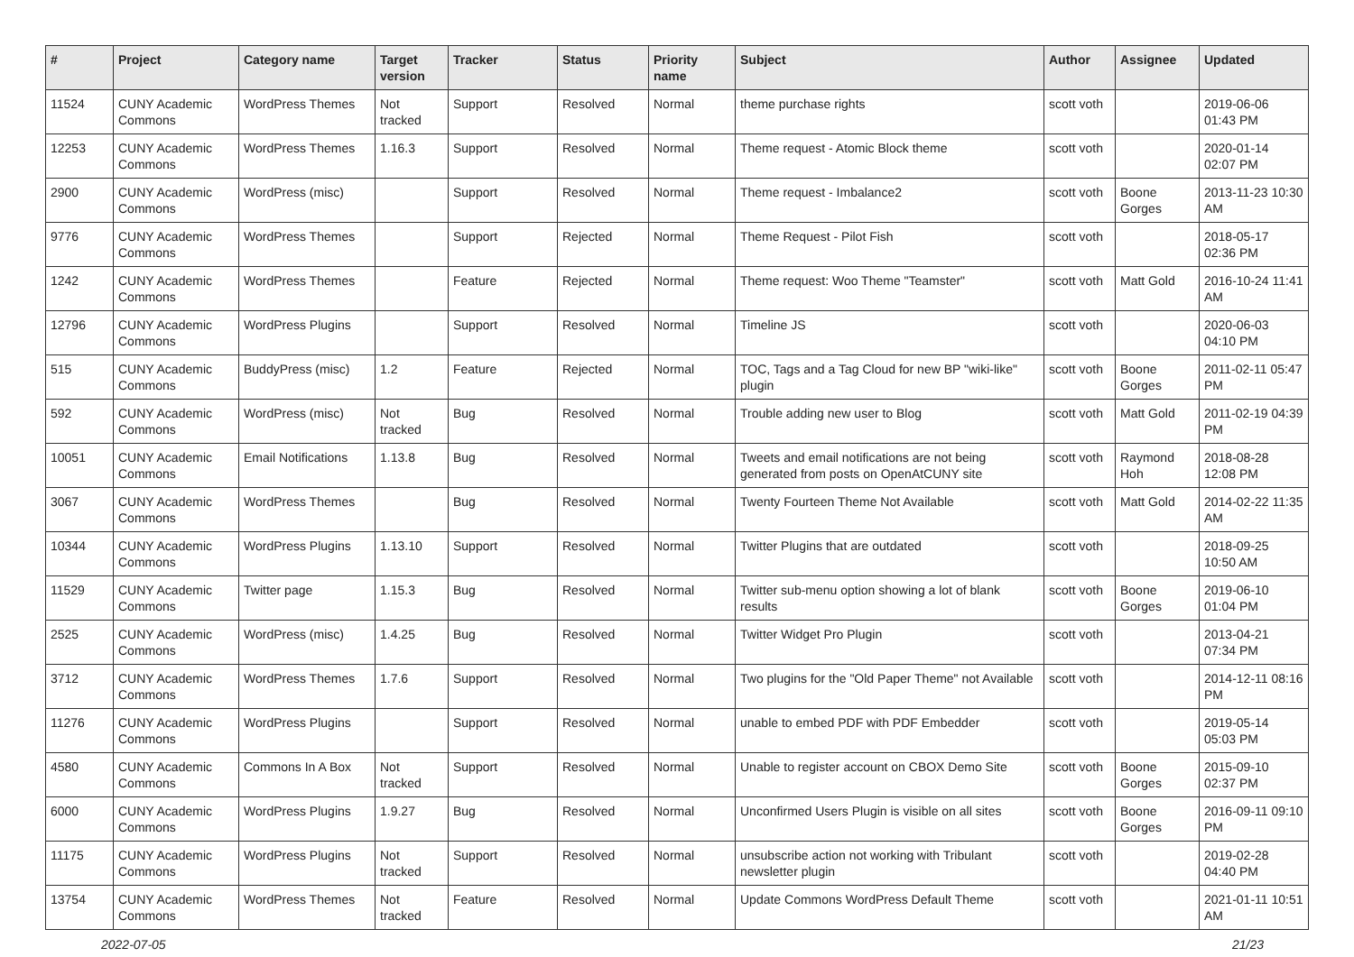| # | Project | Category name | Target version | Tracker | Status | Priority name | Subject | Author | Assignee | Updated |
| --- | --- | --- | --- | --- | --- | --- | --- | --- | --- | --- |
| 11524 | CUNY Academic Commons | WordPress Themes | Not tracked | Support | Resolved | Normal | theme purchase rights | scott voth | | 2019-06-06 01:43 PM |
| 12253 | CUNY Academic Commons | WordPress Themes | 1.16.3 | Support | Resolved | Normal | Theme request - Atomic Block theme | scott voth | | 2020-01-14 02:07 PM |
| 2900 | CUNY Academic Commons | WordPress (misc) | | Support | Resolved | Normal | Theme request - Imbalance2 | scott voth | Boone Gorges | 2013-11-23 10:30 AM |
| 9776 | CUNY Academic Commons | WordPress Themes | | Support | Rejected | Normal | Theme Request - Pilot Fish | scott voth | | 2018-05-17 02:36 PM |
| 1242 | CUNY Academic Commons | WordPress Themes | | Feature | Rejected | Normal | Theme request: Woo Theme "Teamster" | scott voth | Matt Gold | 2016-10-24 11:41 AM |
| 12796 | CUNY Academic Commons | WordPress Plugins | | Support | Resolved | Normal | Timeline JS | scott voth | | 2020-06-03 04:10 PM |
| 515 | CUNY Academic Commons | BuddyPress (misc) | 1.2 | Feature | Rejected | Normal | TOC, Tags and a Tag Cloud for new BP "wiki-like" plugin | scott voth | Boone Gorges | 2011-02-11 05:47 PM |
| 592 | CUNY Academic Commons | WordPress (misc) | Not tracked | Bug | Resolved | Normal | Trouble adding new user to Blog | scott voth | Matt Gold | 2011-02-19 04:39 PM |
| 10051 | CUNY Academic Commons | Email Notifications | 1.13.8 | Bug | Resolved | Normal | Tweets and email notifications are not being generated from posts on OpenAtCUNY site | scott voth | Raymond Hoh | 2018-08-28 12:08 PM |
| 3067 | CUNY Academic Commons | WordPress Themes | | Bug | Resolved | Normal | Twenty Fourteen Theme Not Available | scott voth | Matt Gold | 2014-02-22 11:35 AM |
| 10344 | CUNY Academic Commons | WordPress Plugins | 1.13.10 | Support | Resolved | Normal | Twitter Plugins that are outdated | scott voth | | 2018-09-25 10:50 AM |
| 11529 | CUNY Academic Commons | Twitter page | 1.15.3 | Bug | Resolved | Normal | Twitter sub-menu option showing a lot of blank results | scott voth | Boone Gorges | 2019-06-10 01:04 PM |
| 2525 | CUNY Academic Commons | WordPress (misc) | 1.4.25 | Bug | Resolved | Normal | Twitter Widget Pro Plugin | scott voth | | 2013-04-21 07:34 PM |
| 3712 | CUNY Academic Commons | WordPress Themes | 1.7.6 | Support | Resolved | Normal | Two plugins for the "Old Paper Theme" not Available | scott voth | | 2014-12-11 08:16 PM |
| 11276 | CUNY Academic Commons | WordPress Plugins | | Support | Resolved | Normal | unable to embed PDF with PDF Embedder | scott voth | | 2019-05-14 05:03 PM |
| 4580 | CUNY Academic Commons | Commons In A Box | Not tracked | Support | Resolved | Normal | Unable to register account on CBOX Demo Site | scott voth | Boone Gorges | 2015-09-10 02:37 PM |
| 6000 | CUNY Academic Commons | WordPress Plugins | 1.9.27 | Bug | Resolved | Normal | Unconfirmed Users Plugin is visible on all sites | scott voth | Boone Gorges | 2016-09-11 09:10 PM |
| 11175 | CUNY Academic Commons | WordPress Plugins | Not tracked | Support | Resolved | Normal | unsubscribe action not working with Tribulant newsletter plugin | scott voth | | 2019-02-28 04:40 PM |
| 13754 | CUNY Academic Commons | WordPress Themes | Not tracked | Feature | Resolved | Normal | Update Commons WordPress Default Theme | scott voth | | 2021-01-11 10:51 AM |
2022-07-05 21/23